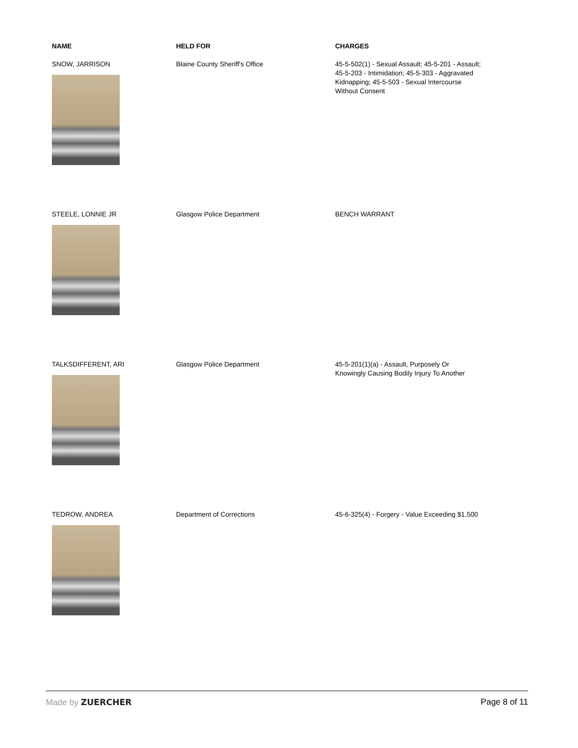| NAME | HELD FOR | CHARGES |
| --- | --- | --- |
| SNOW, JARRISON | Blaine County Sheriff's Office | 45-5-502(1) - Sexual Assault; 45-5-201 - Assault; 45-5-203 - Intimidation; 45-5-303 - Aggravated Kidnapping; 45-5-503 - Sexual Intercourse Without Consent |
| STEELE, LONNIE JR | Glasgow Police Department | BENCH WARRANT |
| TALKSDIFFERENT, ARI | Glasgow Police Department | 45-5-201(1)(a) - Assault, Purposely Or Knowingly Causing Bodily Injury To Another |
| TEDROW, ANDREA | Department of Corrections | 45-6-325(4) - Forgery - Value Exceeding $1,500 |
Made by ZUERCHER Page 8 of 11